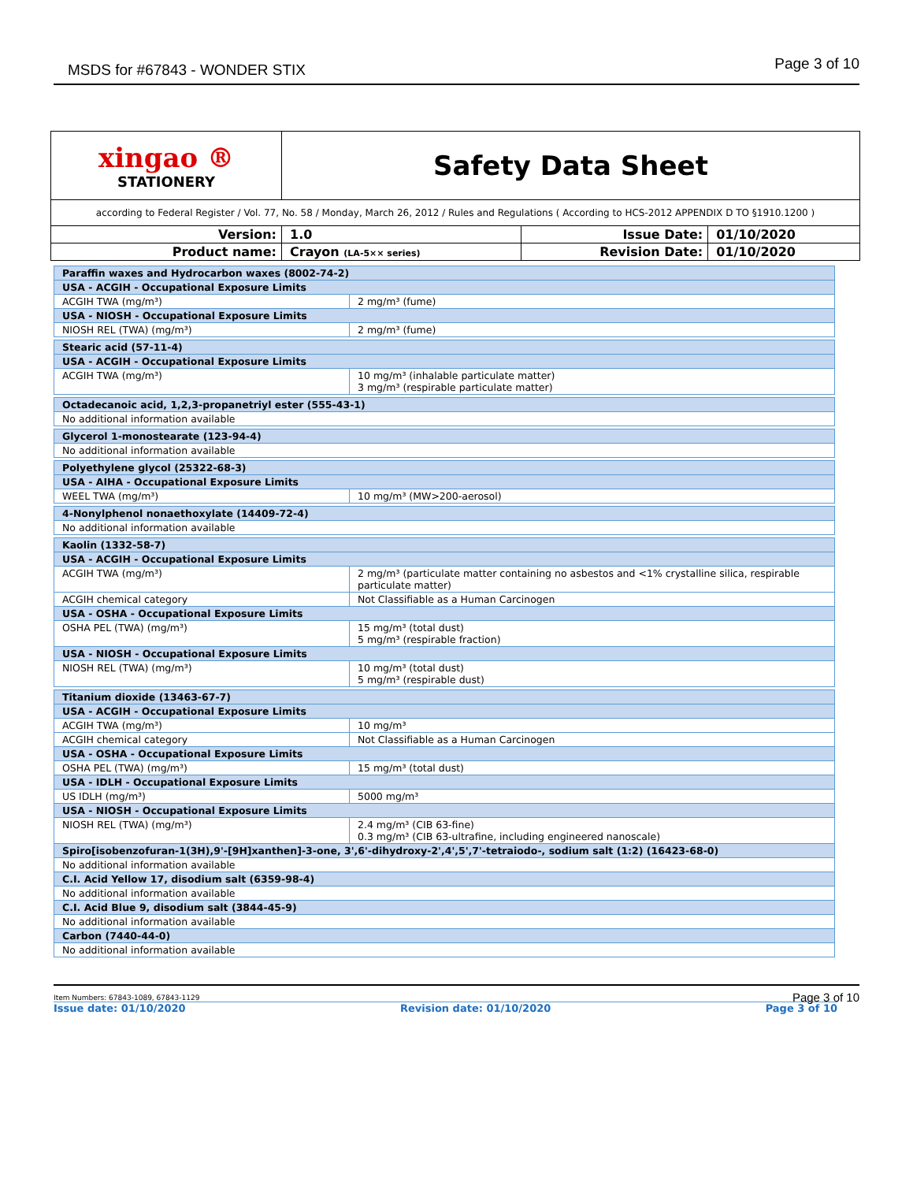MSDS for #67843 - WONDER STIX Page 3 of 10
| xingao ® STATIONERY | Safety Data Sheet | | |
| according to Federal Register / Vol. 77, No. 58 / Monday, March 26, 2012 / Rules and Regulations ( According to HCS-2012 APPENDIX D TO §1910.1200 ) | | | |
| Version: | 1.0 | Issue Date: | 01/10/2020 |
| Product name: | Crayon (LA-5×× series) | Revision Date: | 01/10/2020 |
| Paraffin waxes and Hydrocarbon waxes (8002-74-2) | |
| USA - ACGIH - Occupational Exposure Limits | |
| ACGIH TWA (mg/m³) | 2 mg/m³ (fume) |
| USA - NIOSH - Occupational Exposure Limits | |
| NIOSH REL (TWA) (mg/m³) | 2 mg/m³ (fume) |
| Stearic acid (57-11-4) | |
| USA - ACGIH - Occupational Exposure Limits | |
| ACGIH TWA (mg/m³) | 10 mg/m³ (inhalable particulate matter) 3 mg/m³ (respirable particulate matter) |
| Octadecanoic acid, 1,2,3-propanetriyl ester (555-43-1) | |
| No additional information available | |
| Glycerol 1-monostearate (123-94-4) | |
| No additional information available | |
| Polyethylene glycol (25322-68-3) | |
| USA - AIHA - Occupational Exposure Limits | |
| WEEL TWA (mg/m³) | 10 mg/m³ (MW>200-aerosol) |
| 4-Nonylphenol nonaethoxylate (14409-72-4) | |
| No additional information available | |
| Kaolin (1332-58-7) | |
| USA - ACGIH - Occupational Exposure Limits | |
| ACGIH TWA (mg/m³) | 2 mg/m³ (particulate matter containing no asbestos and <1% crystalline silica, respirable particulate matter) |
| ACGIH chemical category | Not Classifiable as a Human Carcinogen |
| USA - OSHA - Occupational Exposure Limits | |
| OSHA PEL (TWA) (mg/m³) | 15 mg/m³ (total dust) 5 mg/m³ (respirable fraction) |
| USA - NIOSH - Occupational Exposure Limits | |
| NIOSH REL (TWA) (mg/m³) | 10 mg/m³ (total dust) 5 mg/m³ (respirable dust) |
| Titanium dioxide (13463-67-7) | |
| USA - ACGIH - Occupational Exposure Limits | |
| ACGIH TWA (mg/m³) | 10 mg/m³ |
| ACGIH chemical category | Not Classifiable as a Human Carcinogen |
| USA - OSHA - Occupational Exposure Limits | |
| OSHA PEL (TWA) (mg/m³) | 15 mg/m³ (total dust) |
| USA - IDLH - Occupational Exposure Limits | |
| US IDLH (mg/m³) | 5000 mg/m³ |
| USA - NIOSH - Occupational Exposure Limits | |
| NIOSH REL (TWA) (mg/m³) | 2.4 mg/m³ (CIB 63-fine) 0.3 mg/m³ (CIB 63-ultrafine, including engineered nanoscale) |
| Spiro[isobenzofuran-1(3H),9'-[9H]xanthen]-3-one, 3',6'-dihydroxy-2',4',5',7'-tetraiodo-, sodium salt (1:2) (16423-68-0) | |
| No additional information available | |
| C.I. Acid Yellow 17, disodium salt (6359-98-4) | |
| No additional information available | |
| C.I. Acid Blue 9, disodium salt (3844-45-9) | |
| No additional information available | |
| Carbon (7440-44-0) | |
| No additional information available | |
Item Numbers: 67843-1089, 67843-1129
Page 3 of 10
Issue date: 01/10/2020 Revision date: 01/10/2020 Page 3 of 10